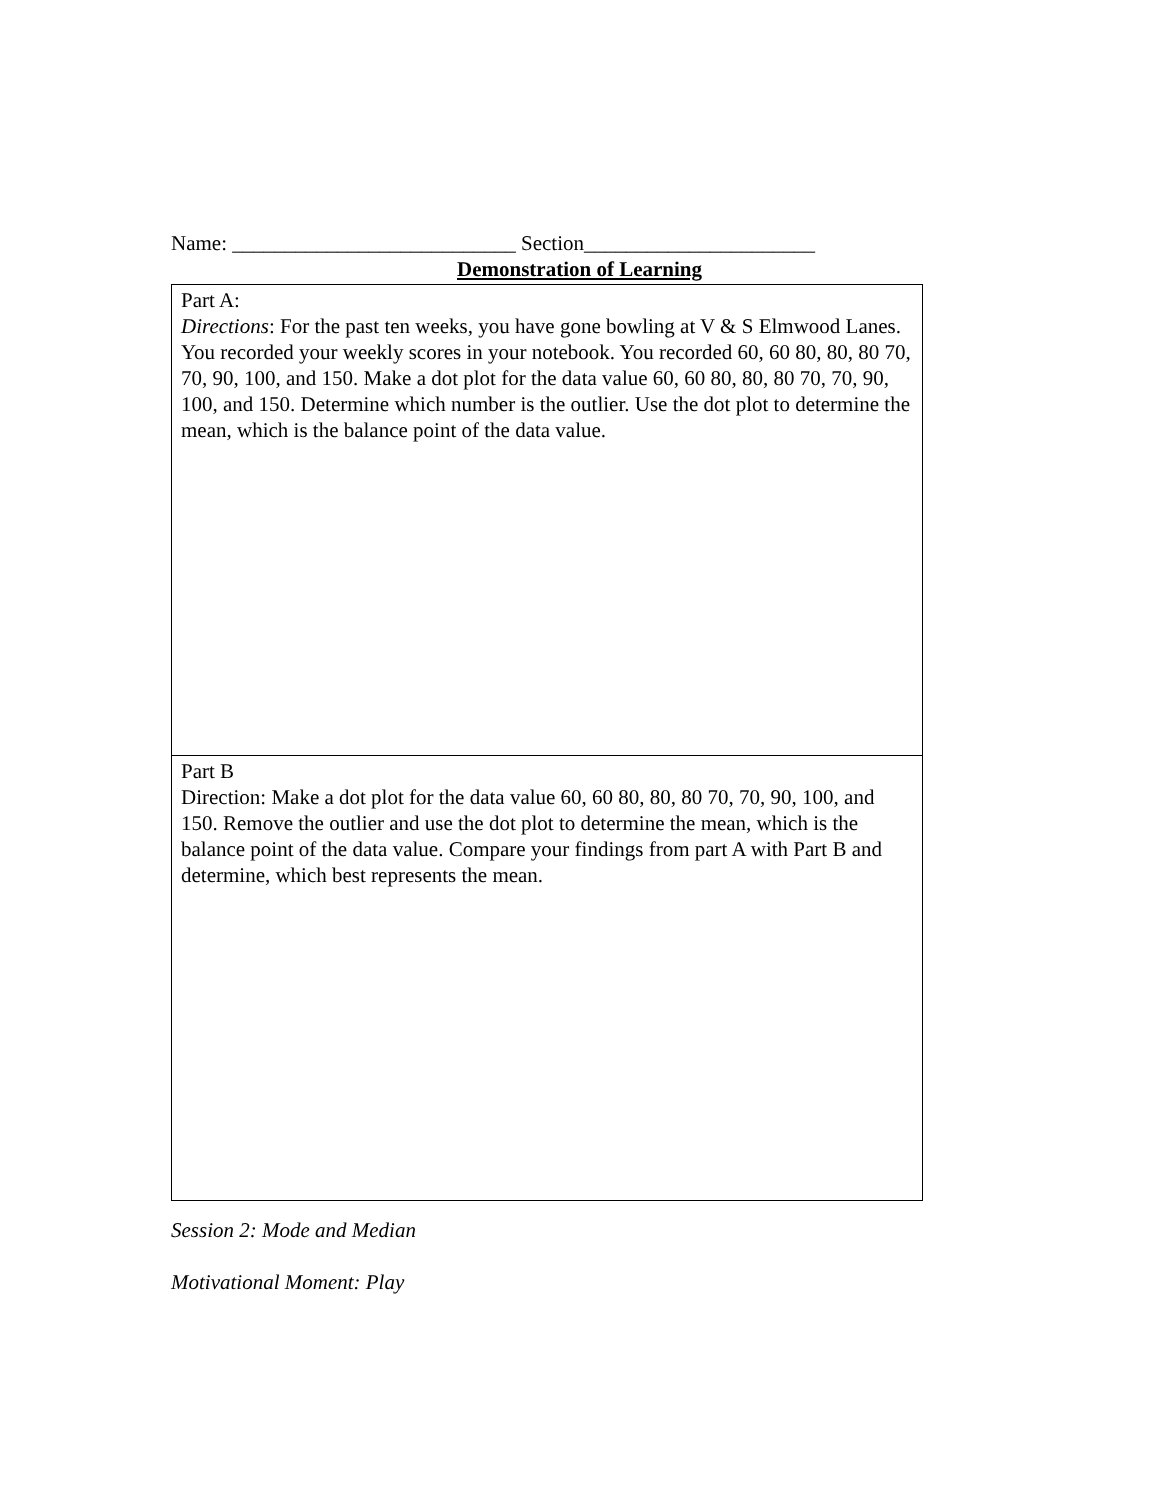Name: ___________________________ Section______________________
Demonstration of Learning
| Part A: Directions : For the past ten weeks, you have gone bowling at V & S Elmwood Lanes. You recorded your weekly scores in your notebook. You recorded 60, 60 80, 80, 80 70, 70, 90, 100, and 150. Make a dot plot for the data value 60, 60 80, 80, 80 70, 70, 90, 100, and 150. Determine which number is the outlier. Use the dot plot to determine the mean, which is the balance point of the data value. |
| Part B Direction: Make a dot plot for the data value 60, 60 80, 80, 80 70, 70, 90, 100, and 150. Remove the outlier and use the dot plot to determine the mean, which is the balance point of the data value. Compare your findings from part A with Part B and determine, which best represents the mean. |
Session 2: Mode and Median
Motivational Moment: Play